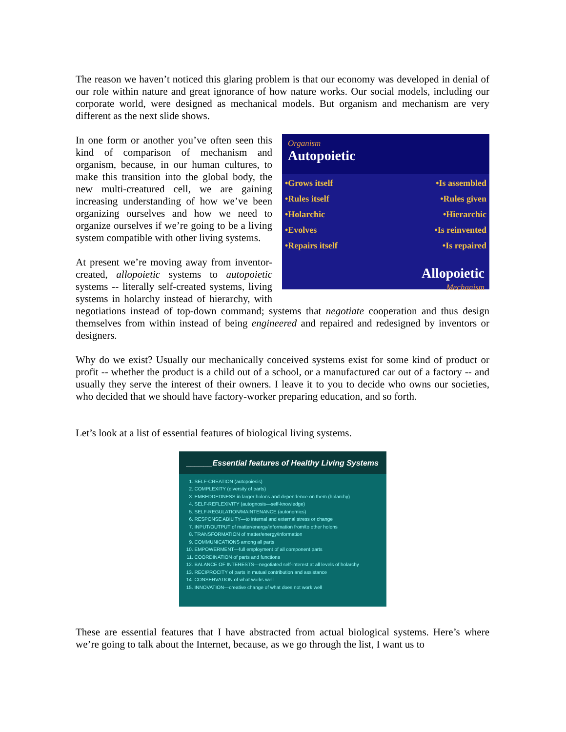The reason we haven’t noticed this glaring problem is that our economy was developed in denial of our role within nature and great ignorance of how nature works. Our social models, including our corporate world, were designed as mechanical models. But organism and mechanism are very different as the next slide shows.
Organism
Autopoietic
•Grows itself •Is assembled
•Rules itself •Rules given
•Holarchic •Hierarchic
•Evolves •Is reinvented
•Repairs itself •Is repaired
Allopoietic
Mechanism
In one form or another you’ve often seen this kind of comparison of mechanism and organism, because, in our human cultures, to make this transition into the global body, the new multi-creatured cell, we are gaining increasing understanding of how we’ve been organizing ourselves and how we need to organize ourselves if we’re going to be a living system compatible with other living systems.
At present we’re moving away from inventor-created, allopoietic systems to autopoietic systems -- literally self-created systems, living systems in holarchy instead of hierarchy, with negotiations instead of top-down command; systems that negotiate cooperation and thus design themselves from within instead of being engineered and repaired and redesigned by inventors or designers.
Why do we exist? Usually our mechanically conceived systems exist for some kind of product or profit -- whether the product is a child out of a school, or a manufactured car out of a factory -- and usually they serve the interest of their owners. I leave it to you to decide who owns our societies, who decided that we should have factory-worker preparing education, and so forth.
Let’s look at a list of essential features of biological living systems.
______Essential features of Healthy Living Systems
1. SELF-CREATION (autopoiesis)
2. COMPLEXITY (diversity of parts)
3. EMBEDDEDNESS in larger holons and dependence on them (holarchy)
4. SELF-REFLEXIVITY (autognosis—self-knowledge)
5. SELF-REGULATION/MAINTENANCE (autonomics)
6. RESPONSE ABILITY—to internal and external stress or change
7. INPUT/OUTPUT of matter/energy/information from/to other holons
8. TRANSFORMATION of matter/energy/information
9. COMMUNICATIONS among all parts
10. EMPOWERMENT—full employment of all component parts
11. COORDINATION of parts and functions
12. BALANCE OF INTERESTS—negotiated self-interest at all levels of holarchy
13. RECIPROCITY of parts in mutual contribution and assistance
14. CONSERVATION of what works well
15. INNOVATION—creative change of what does not work well
These are essential features that I have abstracted from actual biological systems. Here’s where we’re going to talk about the Internet, because, as we go through the list, I want us to